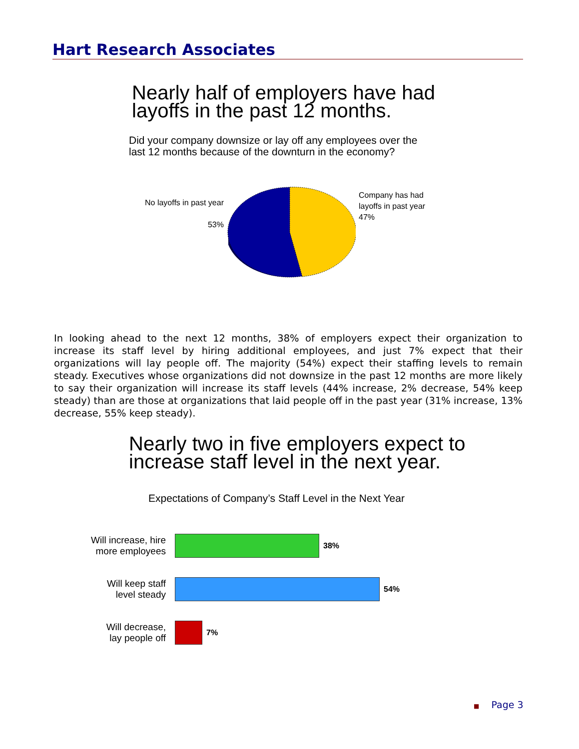Hart Research Associates
Nearly half of employers have had
layoffs in the past 12 months.
Did your company downsize or lay off any employees over the
last 12 months because of the downturn in the economy?
No layoffs in past year
53%
Company has had
layoffs in past year
47%
In looking ahead to the next 12 months, 38% of employers expect their organization to increase its staff level by hiring additional employees, and just 7% expect that their organizations will lay people off. The majority (54%) expect their staffing levels to remain steady. Executives whose organizations did not downsize in the past 12 months are more likely to say their organization will increase its staff levels (44% increase, 2% decrease, 54% keep steady) than are those at organizations that laid people off in the past year (31% increase, 13% decrease, 55% keep steady).
Nearly two in five employers expect to
increase staff level in the next year.
Expectations of Company’s Staff Level in the Next Year
Will increase, hire
more employees
38%
Will keep staff
level steady
54%
Will decrease,
lay people off
7%
■ Page 3